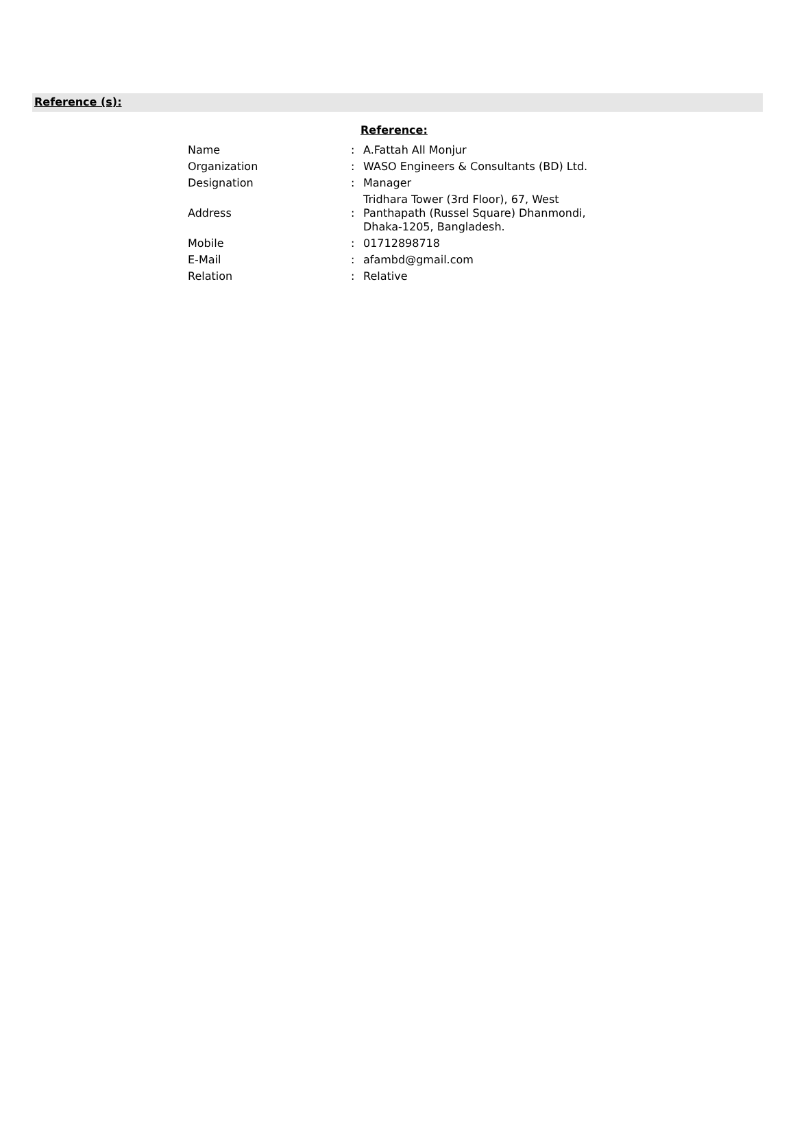Reference (s):
Reference:
| Name | : | A.Fattah All Monjur |
| Organization | : | WASO Engineers & Consultants (BD) Ltd. |
| Designation | : | Manager |
| Address | : | Tridhara Tower (3rd Floor), 67, West Panthapath (Russel Square) Dhanmondi, Dhaka-1205, Bangladesh. |
| Mobile | : | 01712898718 |
| E-Mail | : | afambd@gmail.com |
| Relation | : | Relative |